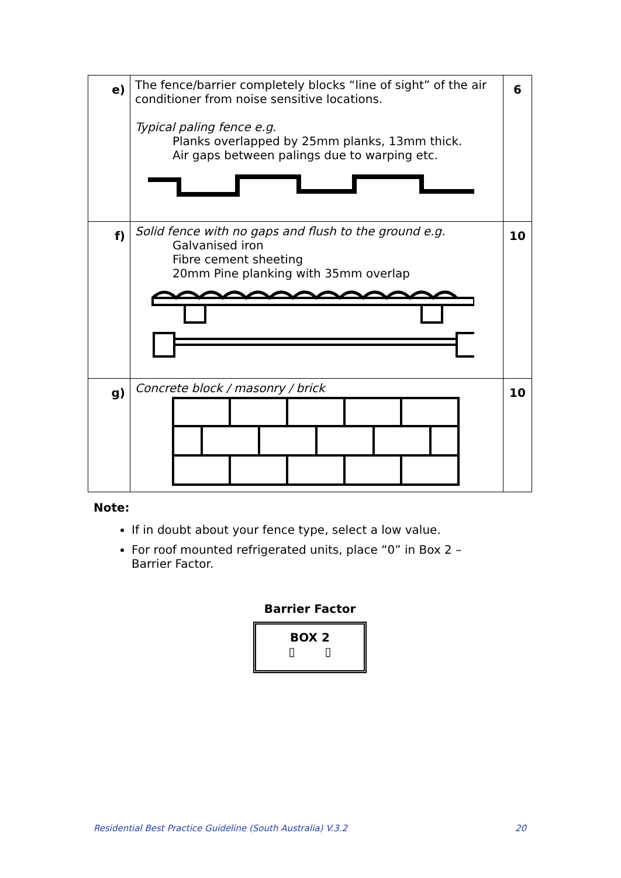| e) | The fence/barrier completely blocks “line of sight” of the air conditioner from noise sensitive locations. Typical paling fence e.g . Planks overlapped by 25mm planks, 13mm thick. Air gaps between palings due to warping etc. | 6 |
| f) | Solid fence with no gaps and flush to the ground e.g. Galvanised iron Fibre cement sheeting 20mm Pine planking with 35mm overlap | 10 |
| g) | Concrete block / masonry / brick | 10 |
Note:
If in doubt about your fence type, select a low value.
For roof mounted refrigerated units, place “0” in Box 2 – Barrier Factor.
Barrier Factor
BOX 2
▯ ▯
Residential Best Practice Guideline (South Australia) V.3.2 20